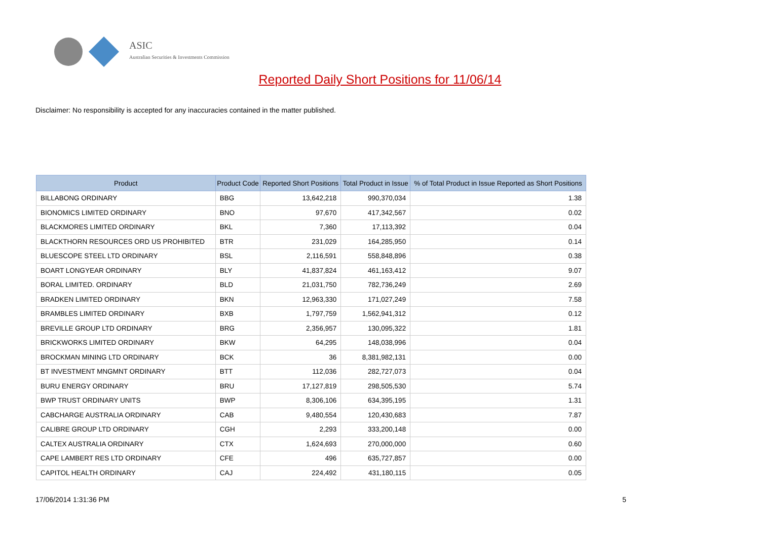ASIC
Australian Securities & Investments Commission
Reported Daily Short Positions for 11/06/14
Disclaimer: No responsibility is accepted for any inaccuracies contained in the matter published.
| Product | Product Code | Reported Short Positions | Total Product in Issue | % of Total Product in Issue Reported as Short Positions |
| --- | --- | --- | --- | --- |
| BILLABONG ORDINARY | BBG | 13,642,218 | 990,370,034 | 1.38 |
| BIONOMICS LIMITED ORDINARY | BNO | 97,670 | 417,342,567 | 0.02 |
| BLACKMORES LIMITED ORDINARY | BKL | 7,360 | 17,113,392 | 0.04 |
| BLACKTHORN RESOURCES ORD US PROHIBITED | BTR | 231,029 | 164,285,950 | 0.14 |
| BLUESCOPE STEEL LTD ORDINARY | BSL | 2,116,591 | 558,848,896 | 0.38 |
| BOART LONGYEAR ORDINARY | BLY | 41,837,824 | 461,163,412 | 9.07 |
| BORAL LIMITED. ORDINARY | BLD | 21,031,750 | 782,736,249 | 2.69 |
| BRADKEN LIMITED ORDINARY | BKN | 12,963,330 | 171,027,249 | 7.58 |
| BRAMBLES LIMITED ORDINARY | BXB | 1,797,759 | 1,562,941,312 | 0.12 |
| BREVILLE GROUP LTD ORDINARY | BRG | 2,356,957 | 130,095,322 | 1.81 |
| BRICKWORKS LIMITED ORDINARY | BKW | 64,295 | 148,038,996 | 0.04 |
| BROCKMAN MINING LTD ORDINARY | BCK | 36 | 8,381,982,131 | 0.00 |
| BT INVESTMENT MNGMNT ORDINARY | BTT | 112,036 | 282,727,073 | 0.04 |
| BURU ENERGY ORDINARY | BRU | 17,127,819 | 298,505,530 | 5.74 |
| BWP TRUST ORDINARY UNITS | BWP | 8,306,106 | 634,395,195 | 1.31 |
| CABCHARGE AUSTRALIA ORDINARY | CAB | 9,480,554 | 120,430,683 | 7.87 |
| CALIBRE GROUP LTD ORDINARY | CGH | 2,293 | 333,200,148 | 0.00 |
| CALTEX AUSTRALIA ORDINARY | CTX | 1,624,693 | 270,000,000 | 0.60 |
| CAPE LAMBERT RES LTD ORDINARY | CFE | 496 | 635,727,857 | 0.00 |
| CAPITOL HEALTH ORDINARY | CAJ | 224,492 | 431,180,115 | 0.05 |
17/06/2014 1:31:36 PM 5